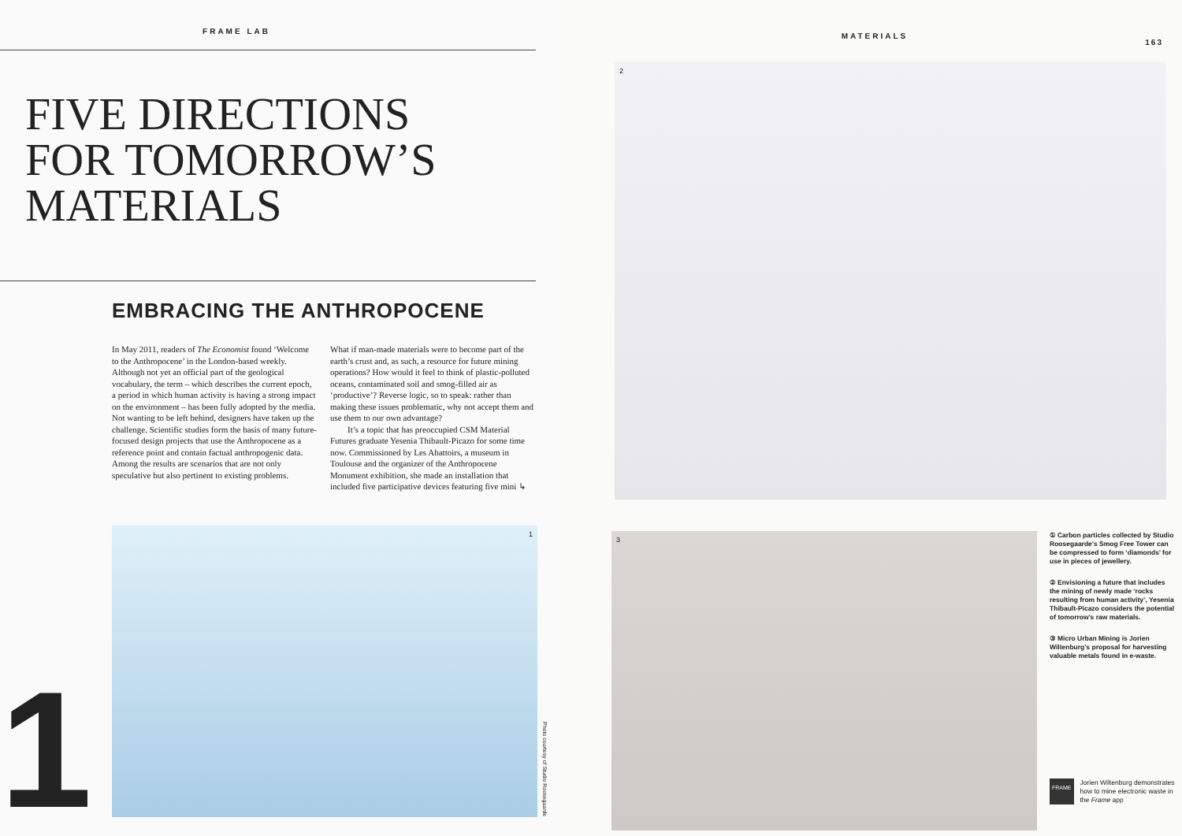FRAME LAB
FIVE DIRECTIONS
FOR TOMORROW’S
MATERIALS
EMBRACING THE ANTHROPOCENE
In May 2011, readers of The Economist found ‘Welcome to the Anthropocene’ in the London-based weekly. Although not yet an official part of the geological vocabulary, the term – which describes the current epoch, a period in which human activity is having a strong impact on the environment – has been fully adopted by the media. Not wanting to be left behind, designers have taken up the challenge. Scientific studies form the basis of many future-focused design projects that use the Anthropocene as a reference point and contain factual anthropogenic data. Among the results are scenarios that are not only speculative but also pertinent to existing problems.
What if man-made materials were to become part of the earth’s crust and, as such, a resource for future mining operations? How would it feel to think of plastic-polluted oceans, contaminated soil and smog-filled air as ‘productive’? Reverse logic, so to speak: rather than making these issues problematic, why not accept them and use them to our own advantage?
It’s a topic that has preoccupied CSM Material Futures graduate Yesenia Thibault-Picazo for some time now. Commissioned by Les Abattoirs, a museum in Toulouse and the organizer of the Anthropocene Monument exhibition, she made an installation that included five participative devices featuring five mini ↳
1
1
Photo courtesy of Studio Roosegaarde
MATERIALS
163
2
3
① Carbon particles collected by Studio Roosegaarde’s Smog Free Tower can be compressed to form ‘diamonds’ for use in pieces of jewellery.
② Envisioning a future that includes the mining of newly made ‘rocks resulting from human activity’, Yesenia Thibault-Picazo considers the potential of tomorrow’s raw materials.
③ Micro Urban Mining is Jorien Wiltenburg’s proposal for harvesting valuable metals found in e-waste.
FRAME Jorien Wiltenburg demonstrates how to mine electronic waste in the Frame app